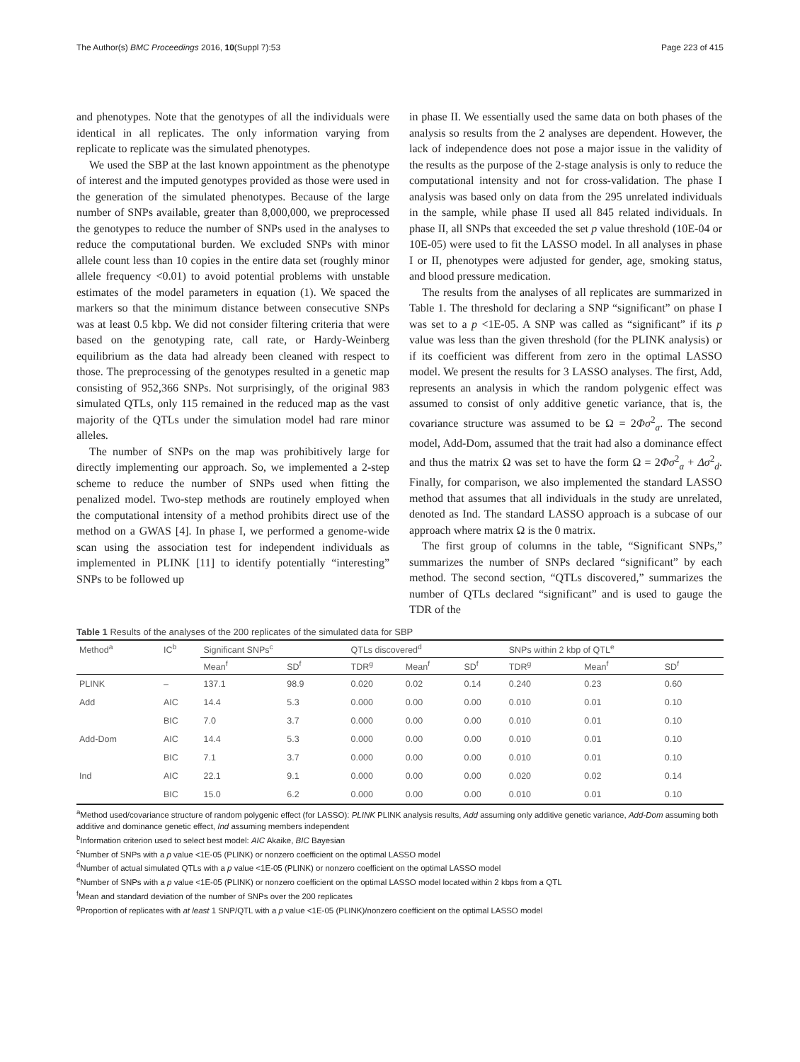The Author(s) BMC Proceedings 2016, 10(Suppl 7):53 Page 223 of 415
and phenotypes. Note that the genotypes of all the individuals were identical in all replicates. The only information varying from replicate to replicate was the simulated phenotypes.
We used the SBP at the last known appointment as the phenotype of interest and the imputed genotypes provided as those were used in the generation of the simulated phenotypes. Because of the large number of SNPs available, greater than 8,000,000, we preprocessed the genotypes to reduce the number of SNPs used in the analyses to reduce the computational burden. We excluded SNPs with minor allele count less than 10 copies in the entire data set (roughly minor allele frequency <0.01) to avoid potential problems with unstable estimates of the model parameters in equation (1). We spaced the markers so that the minimum distance between consecutive SNPs was at least 0.5 kbp. We did not consider filtering criteria that were based on the genotyping rate, call rate, or Hardy-Weinberg equilibrium as the data had already been cleaned with respect to those. The preprocessing of the genotypes resulted in a genetic map consisting of 952,366 SNPs. Not surprisingly, of the original 983 simulated QTLs, only 115 remained in the reduced map as the vast majority of the QTLs under the simulation model had rare minor alleles.
The number of SNPs on the map was prohibitively large for directly implementing our approach. So, we implemented a 2-step scheme to reduce the number of SNPs used when fitting the penalized model. Two-step methods are routinely employed when the computational intensity of a method prohibits direct use of the method on a GWAS [4]. In phase I, we performed a genome-wide scan using the association test for independent individuals as implemented in PLINK [11] to identify potentially “interesting” SNPs to be followed up
in phase II. We essentially used the same data on both phases of the analysis so results from the 2 analyses are dependent. However, the lack of independence does not pose a major issue in the validity of the results as the purpose of the 2-stage analysis is only to reduce the computational intensity and not for cross-validation. The phase I analysis was based only on data from the 295 unrelated individuals in the sample, while phase II used all 845 related individuals. In phase II, all SNPs that exceeded the set p value threshold (10E-04 or 10E-05) were used to fit the LASSO model. In all analyses in phase I or II, phenotypes were adjusted for gender, age, smoking status, and blood pressure medication.
The results from the analyses of all replicates are summarized in Table 1. The threshold for declaring a SNP “significant” on phase I was set to a p <1E-05. A SNP was called as “significant” if its p value was less than the given threshold (for the PLINK analysis) or if its coefficient was different from zero in the optimal LASSO model. We present the results for 3 LASSO analyses. The first, Add, represents an analysis in which the random polygenic effect was assumed to consist of only additive genetic variance, that is, the covariance structure was assumed to be Ω = 2Φσ<sup>2</sup><sub>a</sub>. The second model, Add-Dom, assumed that the trait had also a dominance effect and thus the matrix Ω was set to have the form Ω = 2Φσ<sup>2</sup><sub>a</sub> + Δσ<sup>2</sup><sub>d</sub>. Finally, for comparison, we also implemented the standard LASSO method that assumes that all individuals in the study are unrelated, denoted as Ind. The standard LASSO approach is a subcase of our approach where matrix Ω is the 0 matrix.
The first group of columns in the table, “Significant SNPs,” summarizes the number of SNPs declared “significant” by each method. The second section, “QTLs discovered,” summarizes the number of QTLs declared “significant” and is used to gauge the TDR of the
Table 1 Results of the analyses of the 200 replicates of the simulated data for SBP
| Method<sup>a</sup> | IC<sup>b</sup> | Significant SNPs<sup>c</sup> | | QTLs discovered<sup>d</sup> | | | SNPs within 2 kbp of QTL<sup>e</sup> | | |
| --- | --- | --- | --- | --- | --- | --- | --- | --- | --- |
| | | Mean<sup>f</sup> | SD<sup>f</sup> | TDR<sup>g</sup> | Mean<sup>f</sup> | SD<sup>f</sup> | TDR<sup>g</sup> | Mean<sup>f</sup> | SD<sup>f</sup> |
| PLINK | – | 137.1 | 98.9 | 0.020 | 0.02 | 0.14 | 0.240 | 0.23 | 0.60 |
| Add | AIC | 14.4 | 5.3 | 0.000 | 0.00 | 0.00 | 0.010 | 0.01 | 0.10 |
| | BIC | 7.0 | 3.7 | 0.000 | 0.00 | 0.00 | 0.010 | 0.01 | 0.10 |
| Add-Dom | AIC | 14.4 | 5.3 | 0.000 | 0.00 | 0.00 | 0.010 | 0.01 | 0.10 |
| | BIC | 7.1 | 3.7 | 0.000 | 0.00 | 0.00 | 0.010 | 0.01 | 0.10 |
| Ind | AIC | 22.1 | 9.1 | 0.000 | 0.00 | 0.00 | 0.020 | 0.02 | 0.14 |
| | BIC | 15.0 | 6.2 | 0.000 | 0.00 | 0.00 | 0.010 | 0.01 | 0.10 |
<sup>a</sup> Method used/covariance structure of random polygenic effect (for LASSO): PLINK PLINK analysis results, Add assuming only additive genetic variance, Add-Dom assuming both additive and dominance genetic effect, Ind assuming members independent
<sup>b</sup> Information criterion used to select best model: AIC Akaike, BIC Bayesian
<sup>c</sup> Number of SNPs with a p value <1E-05 (PLINK) or nonzero coefficient on the optimal LASSO model
<sup>d</sup> Number of actual simulated QTLs with a p value <1E-05 (PLINK) or nonzero coefficient on the optimal LASSO model
<sup>e</sup> Number of SNPs with a p value <1E-05 (PLINK) or nonzero coefficient on the optimal LASSO model located within 2 kbps from a QTL
<sup>f</sup> Mean and standard deviation of the number of SNPs over the 200 replicates
<sup>g</sup> Proportion of replicates with at least 1 SNP/QTL with a p value <1E-05 (PLINK)/nonzero coefficient on the optimal LASSO model